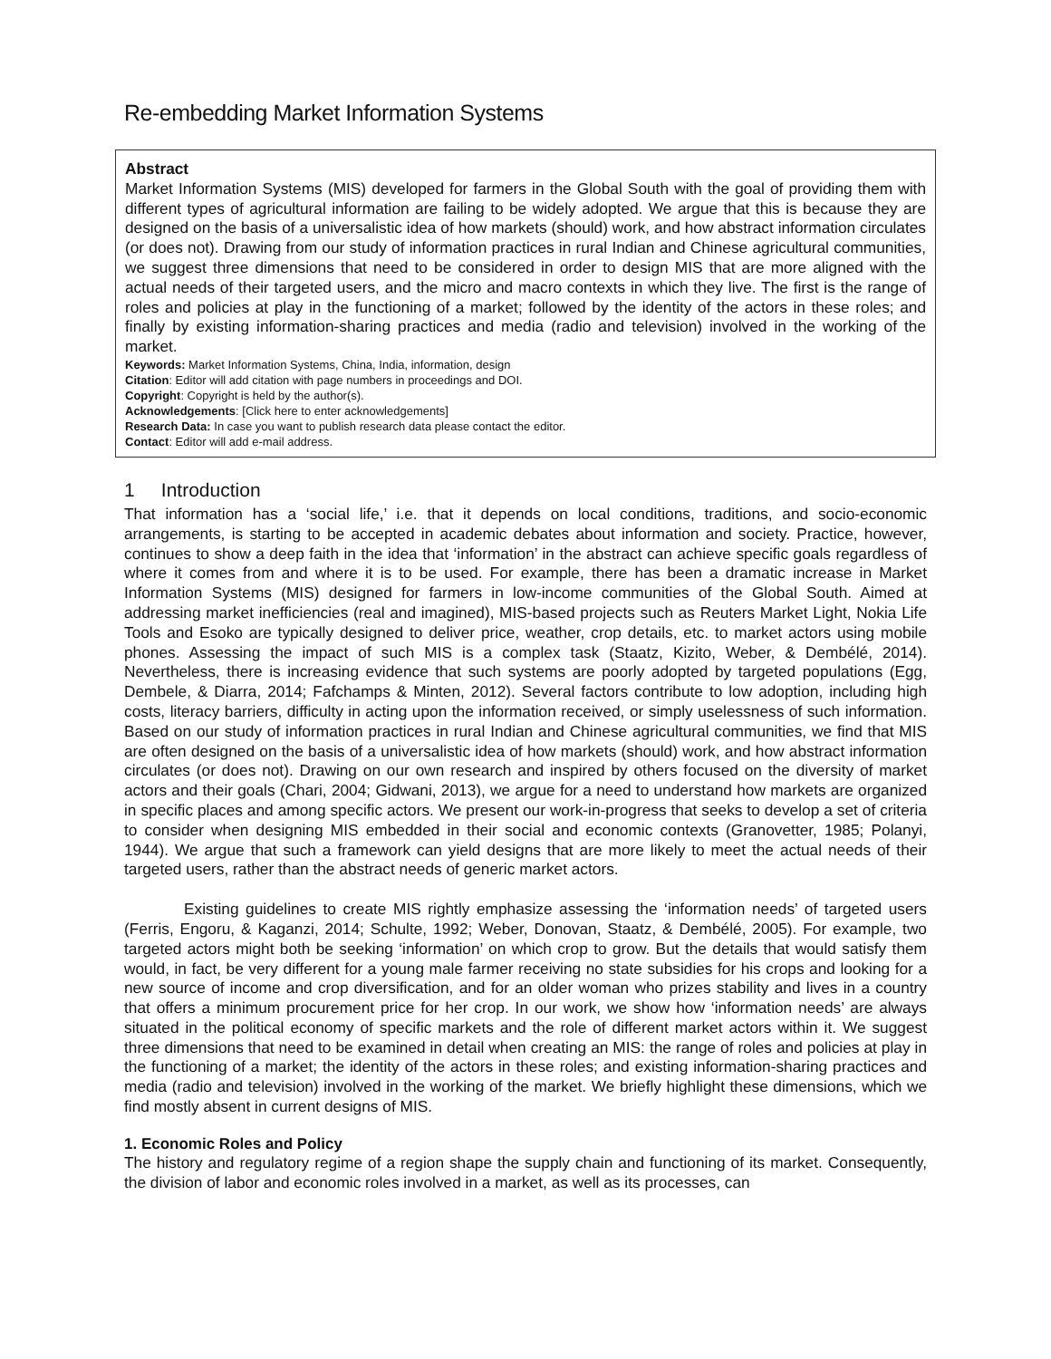Re-embedding Market Information Systems
Abstract
Market Information Systems (MIS) developed for farmers in the Global South with the goal of providing them with different types of agricultural information are failing to be widely adopted. We argue that this is because they are designed on the basis of a universalistic idea of how markets (should) work, and how abstract information circulates (or does not). Drawing from our study of information practices in rural Indian and Chinese agricultural communities, we suggest three dimensions that need to be considered in order to design MIS that are more aligned with the actual needs of their targeted users, and the micro and macro contexts in which they live. The first is the range of roles and policies at play in the functioning of a market; followed by the identity of the actors in these roles; and finally by existing information-sharing practices and media (radio and television) involved in the working of the market.
Keywords: Market Information Systems, China, India, information, design
Citation: Editor will add citation with page numbers in proceedings and DOI.
Copyright: Copyright is held by the author(s).
Acknowledgements: [Click here to enter acknowledgements]
Research Data: In case you want to publish research data please contact the editor.
Contact: Editor will add e-mail address.
1 Introduction
That information has a ‘social life,’ i.e. that it depends on local conditions, traditions, and socio-economic arrangements, is starting to be accepted in academic debates about information and society. Practice, however, continues to show a deep faith in the idea that ‘information’ in the abstract can achieve specific goals regardless of where it comes from and where it is to be used. For example, there has been a dramatic increase in Market Information Systems (MIS) designed for farmers in low-income communities of the Global South. Aimed at addressing market inefficiencies (real and imagined), MIS-based projects such as Reuters Market Light, Nokia Life Tools and Esoko are typically designed to deliver price, weather, crop details, etc. to market actors using mobile phones. Assessing the impact of such MIS is a complex task (Staatz, Kizito, Weber, & Dembélé, 2014). Nevertheless, there is increasing evidence that such systems are poorly adopted by targeted populations (Egg, Dembele, & Diarra, 2014; Fafchamps & Minten, 2012). Several factors contribute to low adoption, including high costs, literacy barriers, difficulty in acting upon the information received, or simply uselessness of such information. Based on our study of information practices in rural Indian and Chinese agricultural communities, we find that MIS are often designed on the basis of a universalistic idea of how markets (should) work, and how abstract information circulates (or does not). Drawing on our own research and inspired by others focused on the diversity of market actors and their goals (Chari, 2004; Gidwani, 2013), we argue for a need to understand how markets are organized in specific places and among specific actors. We present our work-in-progress that seeks to develop a set of criteria to consider when designing MIS embedded in their social and economic contexts (Granovetter, 1985; Polanyi, 1944). We argue that such a framework can yield designs that are more likely to meet the actual needs of their targeted users, rather than the abstract needs of generic market actors.
Existing guidelines to create MIS rightly emphasize assessing the ‘information needs’ of targeted users (Ferris, Engoru, & Kaganzi, 2014; Schulte, 1992; Weber, Donovan, Staatz, & Dembélé, 2005). For example, two targeted actors might both be seeking ‘information’ on which crop to grow. But the details that would satisfy them would, in fact, be very different for a young male farmer receiving no state subsidies for his crops and looking for a new source of income and crop diversification, and for an older woman who prizes stability and lives in a country that offers a minimum procurement price for her crop. In our work, we show how ‘information needs’ are always situated in the political economy of specific markets and the role of different market actors within it. We suggest three dimensions that need to be examined in detail when creating an MIS: the range of roles and policies at play in the functioning of a market; the identity of the actors in these roles; and existing information-sharing practices and media (radio and television) involved in the working of the market. We briefly highlight these dimensions, which we find mostly absent in current designs of MIS.
1. Economic Roles and Policy
The history and regulatory regime of a region shape the supply chain and functioning of its market. Consequently, the division of labor and economic roles involved in a market, as well as its processes, can